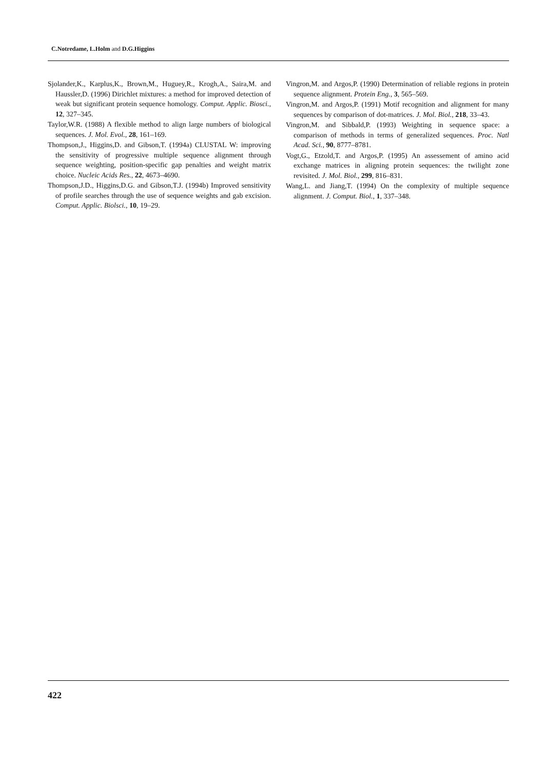C.Notredame, L.Holm and D.G.Higgins
Sjolander,K., Karplus,K., Brown,M., Huguey,R., Krogh,A., Saira,M. and Haussler,D. (1996) Dirichlet mixtures: a method for improved detection of weak but significant protein sequence homology. Comput. Applic. Biosci., 12, 327–345.
Taylor,W.R. (1988) A flexible method to align large numbers of biological sequences. J. Mol. Evol., 28, 161–169.
Thompson,J., Higgins,D. and Gibson,T. (1994a) CLUSTAL W: improving the sensitivity of progressive multiple sequence alignment through sequence weighting, position-specific gap penalties and weight matrix choice. Nucleic Acids Res., 22, 4673–4690.
Thompson,J.D., Higgins,D.G. and Gibson,T.J. (1994b) Improved sensitivity of profile searches through the use of sequence weights and gab excision. Comput. Applic. Biolsci., 10, 19–29.
Vingron,M. and Argos,P. (1990) Determination of reliable regions in protein sequence alignment. Protein Eng., 3, 565–569.
Vingron,M. and Argos,P. (1991) Motif recognition and alignment for many sequences by comparison of dot-matrices. J. Mol. Biol., 218, 33–43.
Vingron,M. and Sibbald,P. (1993) Weighting in sequence space: a comparison of methods in terms of generalized sequences. Proc. Natl Acad. Sci., 90, 8777–8781.
Vogt,G., Etzold,T. and Argos,P. (1995) An assessement of amino acid exchange matrices in aligning protein sequences: the twilight zone revisited. J. Mol. Biol., 299, 816–831.
Wang,L. and Jiang,T. (1994) On the complexity of multiple sequence alignment. J. Comput. Biol., 1, 337–348.
422